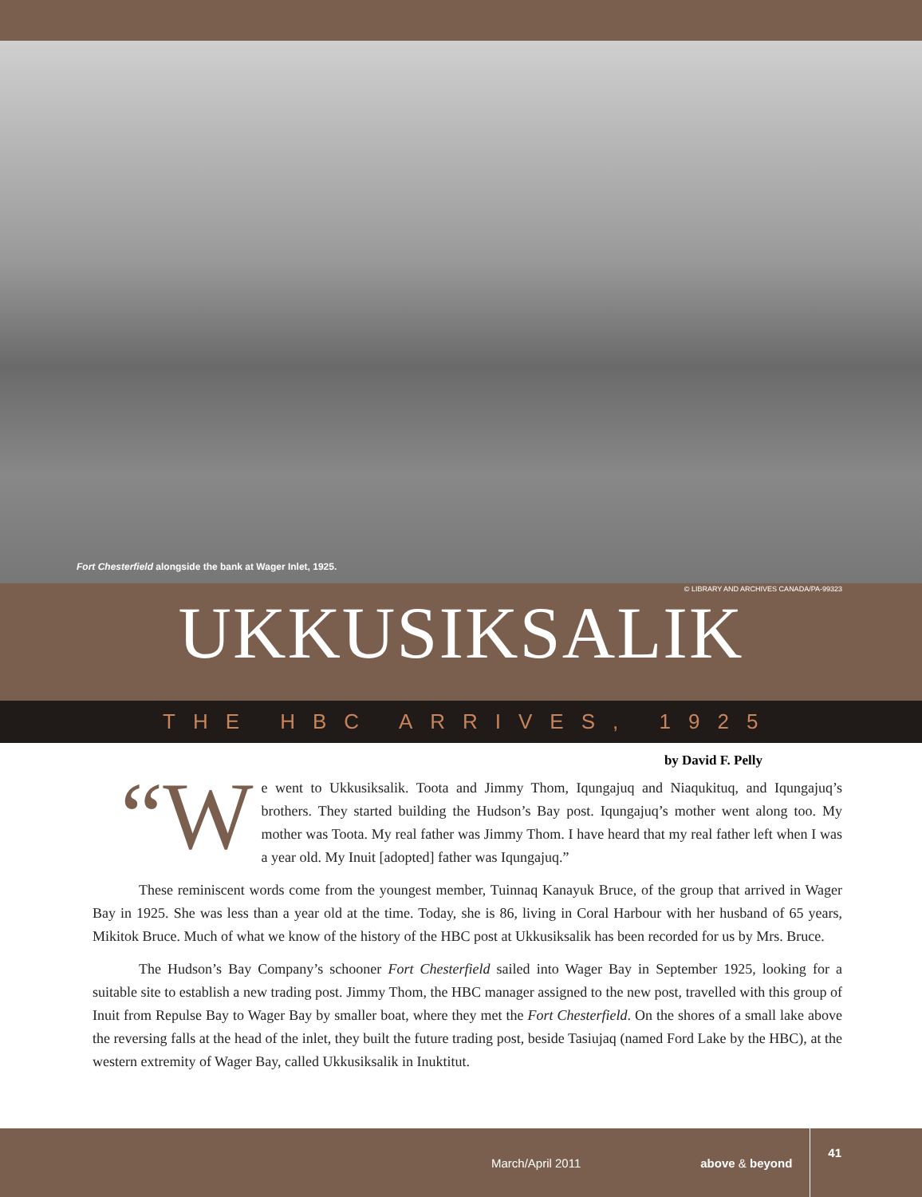Fort Chesterfield alongside the bank at Wager Inlet, 1925.
© LIBRARY AND ARCHIVES CANADA/PA-99323
UKKUSIKSALIK
THE HBC ARRIVES, 1925
by David F. Pelly
“W e went to Ukkusiksalik. Toota and Jimmy Thom, Iqungajuq and Niaqukituq, and Iqungajuq’s brothers. They started building the Hudson’s Bay post. Iqungajuq’s mother went along too. My mother was Toota. My real father was Jimmy Thom. I have heard that my real father left when I was a year old. My Inuit [adopted] father was Iqungajuq.”
These reminiscent words come from the youngest member, Tuinnaq Kanayuk Bruce, of the group that arrived in Wager Bay in 1925. She was less than a year old at the time. Today, she is 86, living in Coral Harbour with her husband of 65 years, Mikitok Bruce. Much of what we know of the history of the HBC post at Ukkusiksalik has been recorded for us by Mrs. Bruce.
The Hudson’s Bay Company’s schooner Fort Chesterfield sailed into Wager Bay in September 1925, looking for a suitable site to establish a new trading post. Jimmy Thom, the HBC manager assigned to the new post, travelled with this group of Inuit from Repulse Bay to Wager Bay by smaller boat, where they met the Fort Chesterfield. On the shores of a small lake above the reversing falls at the head of the inlet, they built the future trading post, beside Tasiujaq (named Ford Lake by the HBC), at the western extremity of Wager Bay, called Ukkusiksalik in Inuktitut.
March/April 2011 above & beyond 41